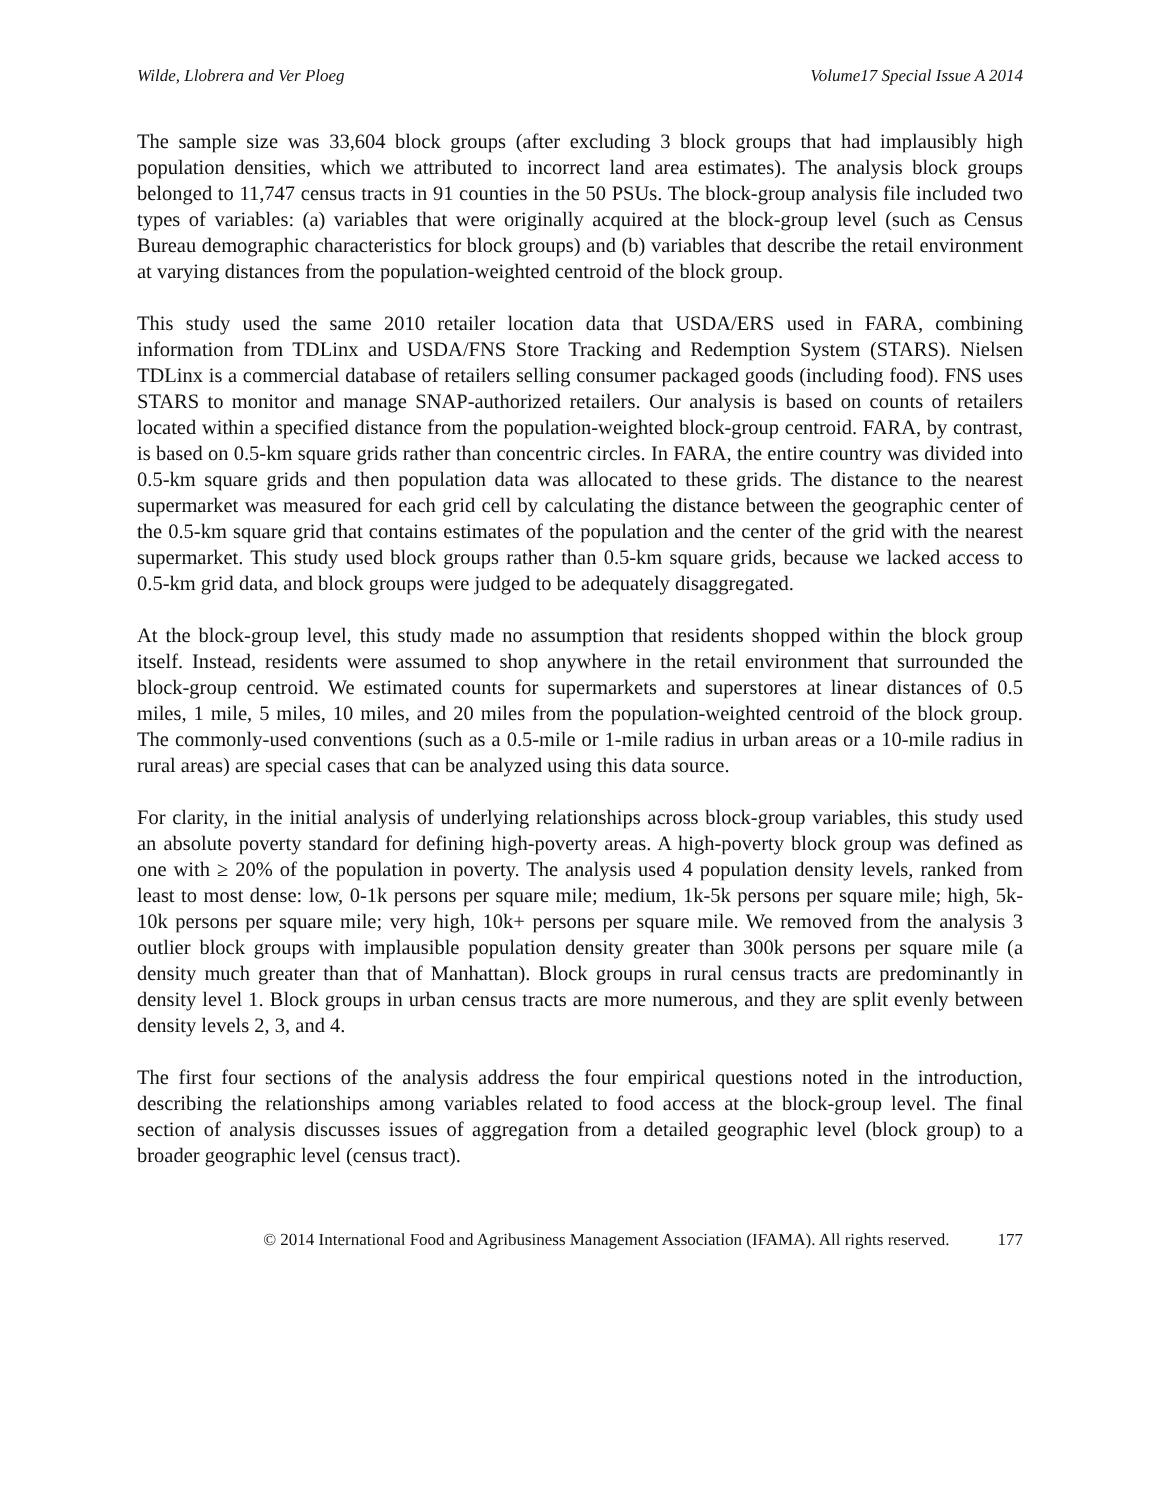Wilde, Llobrera and Ver Ploeg Volume17 Special Issue A 2014
The sample size was 33,604 block groups (after excluding 3 block groups that had implausibly high population densities, which we attributed to incorrect land area estimates). The analysis block groups belonged to 11,747 census tracts in 91 counties in the 50 PSUs. The block-group analysis file included two types of variables: (a) variables that were originally acquired at the block-group level (such as Census Bureau demographic characteristics for block groups) and (b) variables that describe the retail environment at varying distances from the population-weighted centroid of the block group.
This study used the same 2010 retailer location data that USDA/ERS used in FARA, combining information from TDLinx and USDA/FNS Store Tracking and Redemption System (STARS). Nielsen TDLinx is a commercial database of retailers selling consumer packaged goods (including food). FNS uses STARS to monitor and manage SNAP-authorized retailers. Our analysis is based on counts of retailers located within a specified distance from the population-weighted block-group centroid. FARA, by contrast, is based on 0.5-km square grids rather than concentric circles. In FARA, the entire country was divided into 0.5-km square grids and then population data was allocated to these grids. The distance to the nearest supermarket was measured for each grid cell by calculating the distance between the geographic center of the 0.5-km square grid that contains estimates of the population and the center of the grid with the nearest supermarket. This study used block groups rather than 0.5-km square grids, because we lacked access to 0.5-km grid data, and block groups were judged to be adequately disaggregated.
At the block-group level, this study made no assumption that residents shopped within the block group itself. Instead, residents were assumed to shop anywhere in the retail environment that surrounded the block-group centroid. We estimated counts for supermarkets and superstores at linear distances of 0.5 miles, 1 mile, 5 miles, 10 miles, and 20 miles from the population-weighted centroid of the block group. The commonly-used conventions (such as a 0.5-mile or 1-mile radius in urban areas or a 10-mile radius in rural areas) are special cases that can be analyzed using this data source.
For clarity, in the initial analysis of underlying relationships across block-group variables, this study used an absolute poverty standard for defining high-poverty areas. A high-poverty block group was defined as one with ≥ 20% of the population in poverty. The analysis used 4 population density levels, ranked from least to most dense: low, 0-1k persons per square mile; medium, 1k-5k persons per square mile; high, 5k-10k persons per square mile; very high, 10k+ persons per square mile. We removed from the analysis 3 outlier block groups with implausible population density greater than 300k persons per square mile (a density much greater than that of Manhattan). Block groups in rural census tracts are predominantly in density level 1. Block groups in urban census tracts are more numerous, and they are split evenly between density levels 2, 3, and 4.
The first four sections of the analysis address the four empirical questions noted in the introduction, describing the relationships among variables related to food access at the block-group level. The final section of analysis discusses issues of aggregation from a detailed geographic level (block group) to a broader geographic level (census tract).
© 2014 International Food and Agribusiness Management Association (IFAMA). All rights reserved. 177